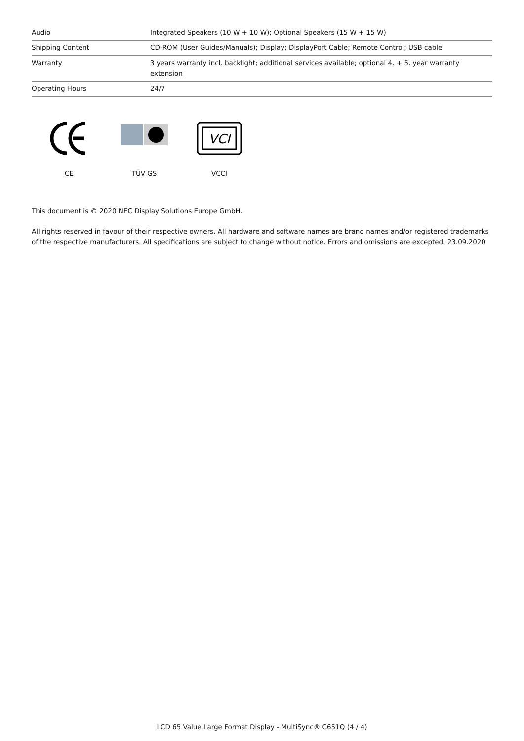| Audio | Integrated Speakers (10 W + 10 W); Optional Speakers (15 W + 15 W) |
| Shipping Content | CD-ROM (User Guides/Manuals); Display; DisplayPort Cable; Remote Control; USB cable |
| Warranty | 3 years warranty incl. backlight; additional services available; optional 4. + 5. year warranty extension |
| Operating Hours | 24/7 |
CE TÜV GS
VCI
VCCI
This document is © 2020 NEC Display Solutions Europe GmbH.
All rights reserved in favour of their respective owners. All hardware and software names are brand names and/or registered trademarks of the respective manufacturers. All specifications are subject to change without notice. Errors and omissions are excepted. 23.09.2020
LCD 65 Value Large Format Display - MultiSync® C651Q (4 / 4)